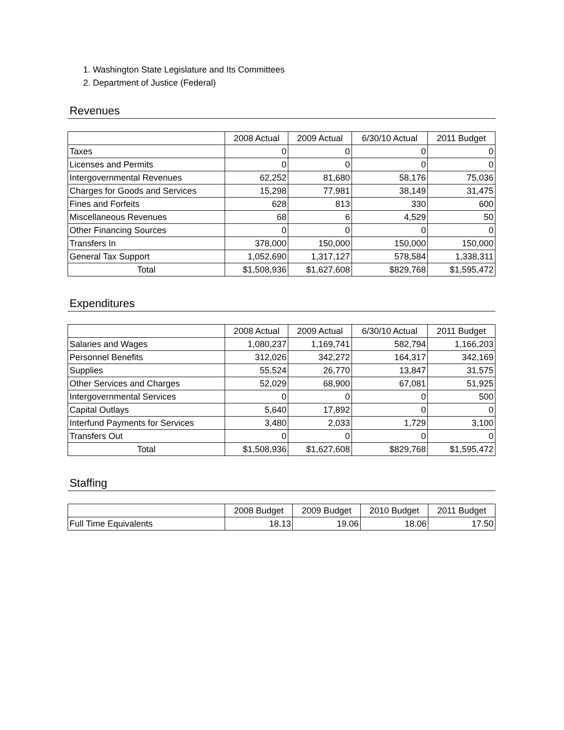1. Washington State Legislature and Its Committees
2. Department of Justice (Federal)
Revenues
| | 2008 Actual | 2009 Actual | 6/30/10 Actual | 2011 Budget |
| --- | --- | --- | --- | --- |
| Taxes | 0 | 0 | 0 | 0 |
| Licenses and Permits | 0 | 0 | 0 | 0 |
| Intergovernmental Revenues | 62,252 | 81,680 | 58,176 | 75,036 |
| Charges for Goods and Services | 15,298 | 77,981 | 38,149 | 31,475 |
| Fines and Forfeits | 628 | 813 | 330 | 600 |
| Miscellaneous Revenues | 68 | 6 | 4,529 | 50 |
| Other Financing Sources | 0 | 0 | 0 | 0 |
| Transfers In | 378,000 | 150,000 | 150,000 | 150,000 |
| General Tax Support | 1,052,690 | 1,317,127 | 578,584 | 1,338,311 |
| Total | $1,508,936 | $1,627,608 | $829,768 | $1,595,472 |
Expenditures
| | 2008 Actual | 2009 Actual | 6/30/10 Actual | 2011 Budget |
| --- | --- | --- | --- | --- |
| Salaries and Wages | 1,080,237 | 1,169,741 | 582,794 | 1,166,203 |
| Personnel Benefits | 312,026 | 342,272 | 164,317 | 342,169 |
| Supplies | 55,524 | 26,770 | 13,847 | 31,575 |
| Other Services and Charges | 52,029 | 68,900 | 67,081 | 51,925 |
| Intergovernmental Services | 0 | 0 | 0 | 500 |
| Capital Outlays | 5,640 | 17,892 | 0 | 0 |
| Interfund Payments for Services | 3,480 | 2,033 | 1,729 | 3,100 |
| Transfers Out | 0 | 0 | 0 | 0 |
| Total | $1,508,936 | $1,627,608 | $829,768 | $1,595,472 |
Staffing
| | 2008 Budget | 2009 Budget | 2010 Budget | 2011 Budget |
| --- | --- | --- | --- | --- |
| Full Time Equivalents | 18.13 | 19.06 | 18.06 | 17.50 |